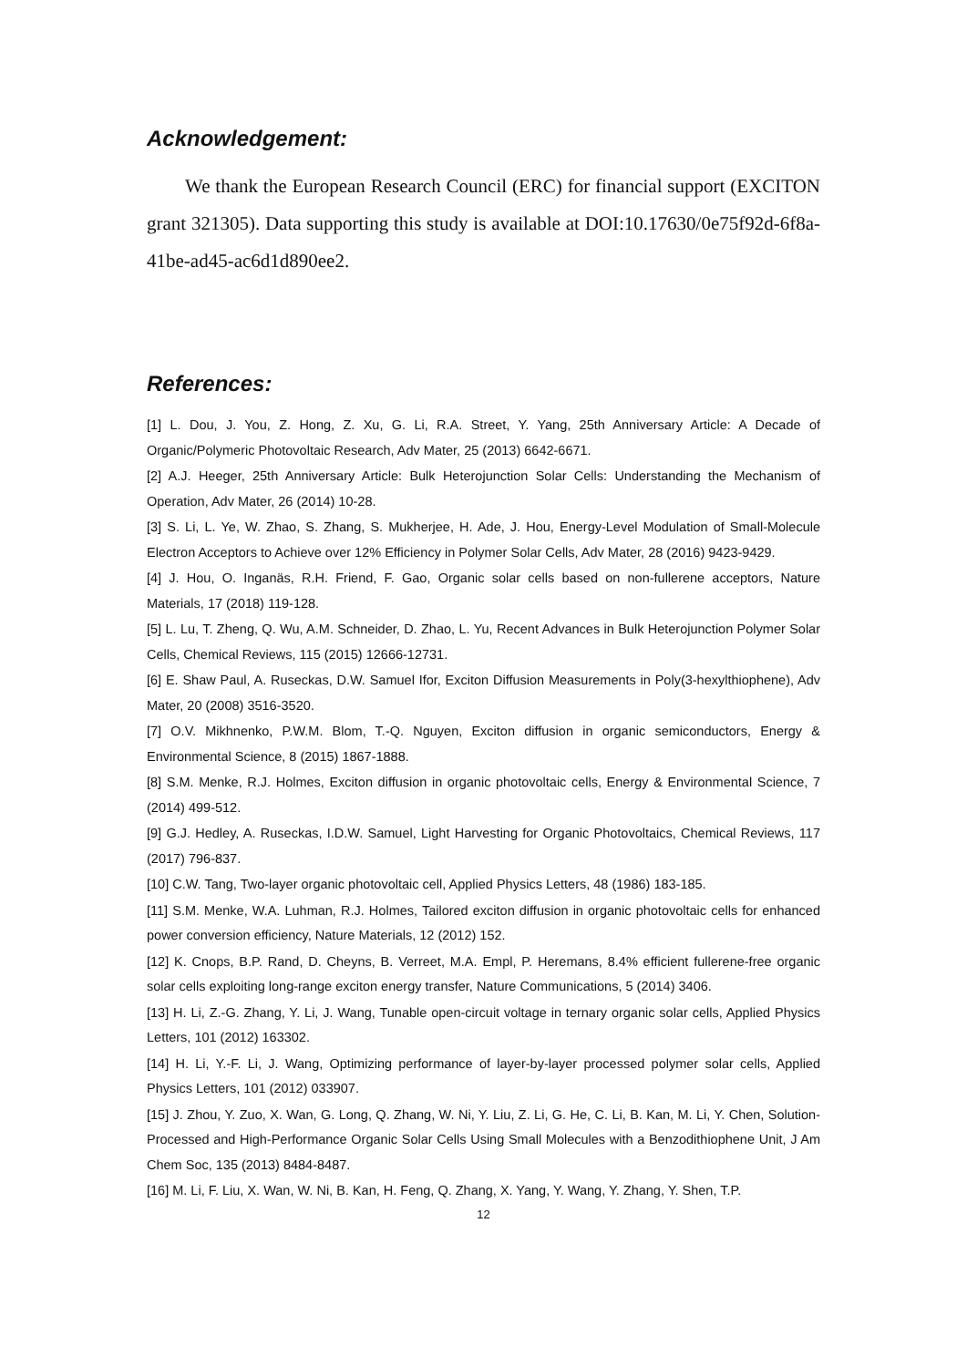Acknowledgement:
We thank the European Research Council (ERC) for financial support (EXCITON grant 321305). Data supporting this study is available at DOI:10.17630/0e75f92d-6f8a-41be-ad45-ac6d1d890ee2.
References:
[1] L. Dou, J. You, Z. Hong, Z. Xu, G. Li, R.A. Street, Y. Yang, 25th Anniversary Article: A Decade of Organic/Polymeric Photovoltaic Research, Adv Mater, 25 (2013) 6642-6671.
[2] A.J. Heeger, 25th Anniversary Article: Bulk Heterojunction Solar Cells: Understanding the Mechanism of Operation, Adv Mater, 26 (2014) 10-28.
[3] S. Li, L. Ye, W. Zhao, S. Zhang, S. Mukherjee, H. Ade, J. Hou, Energy-Level Modulation of Small-Molecule Electron Acceptors to Achieve over 12% Efficiency in Polymer Solar Cells, Adv Mater, 28 (2016) 9423-9429.
[4] J. Hou, O. Inganäs, R.H. Friend, F. Gao, Organic solar cells based on non-fullerene acceptors, Nature Materials, 17 (2018) 119-128.
[5] L. Lu, T. Zheng, Q. Wu, A.M. Schneider, D. Zhao, L. Yu, Recent Advances in Bulk Heterojunction Polymer Solar Cells, Chemical Reviews, 115 (2015) 12666-12731.
[6] E. Shaw Paul, A. Ruseckas, D.W. Samuel Ifor, Exciton Diffusion Measurements in Poly(3‐hexylthiophene), Adv Mater, 20 (2008) 3516-3520.
[7] O.V. Mikhnenko, P.W.M. Blom, T.-Q. Nguyen, Exciton diffusion in organic semiconductors, Energy & Environmental Science, 8 (2015) 1867-1888.
[8] S.M. Menke, R.J. Holmes, Exciton diffusion in organic photovoltaic cells, Energy & Environmental Science, 7 (2014) 499-512.
[9] G.J. Hedley, A. Ruseckas, I.D.W. Samuel, Light Harvesting for Organic Photovoltaics, Chemical Reviews, 117 (2017) 796-837.
[10] C.W. Tang, Two‐layer organic photovoltaic cell, Applied Physics Letters, 48 (1986) 183-185.
[11] S.M. Menke, W.A. Luhman, R.J. Holmes, Tailored exciton diffusion in organic photovoltaic cells for enhanced power conversion efficiency, Nature Materials, 12 (2012) 152.
[12] K. Cnops, B.P. Rand, D. Cheyns, B. Verreet, M.A. Empl, P. Heremans, 8.4% efficient fullerene-free organic solar cells exploiting long-range exciton energy transfer, Nature Communications, 5 (2014) 3406.
[13] H. Li, Z.-G. Zhang, Y. Li, J. Wang, Tunable open-circuit voltage in ternary organic solar cells, Applied Physics Letters, 101 (2012) 163302.
[14] H. Li, Y.-F. Li, J. Wang, Optimizing performance of layer-by-layer processed polymer solar cells, Applied Physics Letters, 101 (2012) 033907.
[15] J. Zhou, Y. Zuo, X. Wan, G. Long, Q. Zhang, W. Ni, Y. Liu, Z. Li, G. He, C. Li, B. Kan, M. Li, Y. Chen, Solution-Processed and High-Performance Organic Solar Cells Using Small Molecules with a Benzodithiophene Unit, J Am Chem Soc, 135 (2013) 8484-8487.
[16] M. Li, F. Liu, X. Wan, W. Ni, B. Kan, H. Feng, Q. Zhang, X. Yang, Y. Wang, Y. Zhang, Y. Shen, T.P.
12